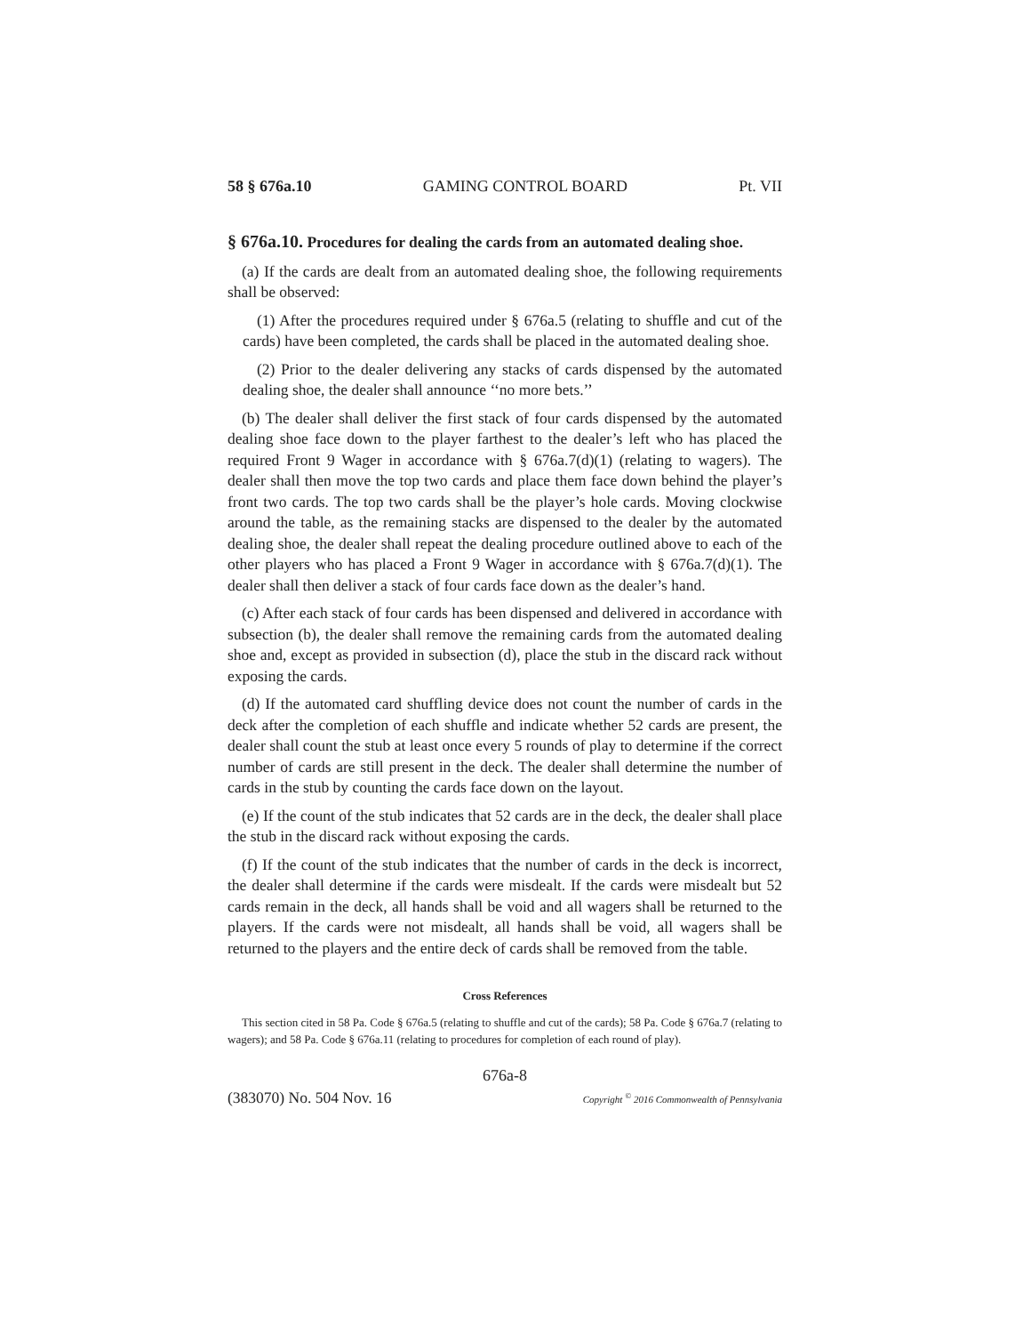58 § 676a.10 GAMING CONTROL BOARD Pt. VII
§ 676a.10. Procedures for dealing the cards from an automated dealing shoe.
(a) If the cards are dealt from an automated dealing shoe, the following requirements shall be observed:
(1) After the procedures required under § 676a.5 (relating to shuffle and cut of the cards) have been completed, the cards shall be placed in the automated dealing shoe.
(2) Prior to the dealer delivering any stacks of cards dispensed by the automated dealing shoe, the dealer shall announce ‘‘no more bets.’’
(b) The dealer shall deliver the first stack of four cards dispensed by the automated dealing shoe face down to the player farthest to the dealer’s left who has placed the required Front 9 Wager in accordance with § 676a.7(d)(1) (relating to wagers). The dealer shall then move the top two cards and place them face down behind the player’s front two cards. The top two cards shall be the player’s hole cards. Moving clockwise around the table, as the remaining stacks are dispensed to the dealer by the automated dealing shoe, the dealer shall repeat the dealing procedure outlined above to each of the other players who has placed a Front 9 Wager in accordance with § 676a.7(d)(1). The dealer shall then deliver a stack of four cards face down as the dealer’s hand.
(c) After each stack of four cards has been dispensed and delivered in accordance with subsection (b), the dealer shall remove the remaining cards from the automated dealing shoe and, except as provided in subsection (d), place the stub in the discard rack without exposing the cards.
(d) If the automated card shuffling device does not count the number of cards in the deck after the completion of each shuffle and indicate whether 52 cards are present, the dealer shall count the stub at least once every 5 rounds of play to determine if the correct number of cards are still present in the deck. The dealer shall determine the number of cards in the stub by counting the cards face down on the layout.
(e) If the count of the stub indicates that 52 cards are in the deck, the dealer shall place the stub in the discard rack without exposing the cards.
(f) If the count of the stub indicates that the number of cards in the deck is incorrect, the dealer shall determine if the cards were misdealt. If the cards were misdealt but 52 cards remain in the deck, all hands shall be void and all wagers shall be returned to the players. If the cards were not misdealt, all hands shall be void, all wagers shall be returned to the players and the entire deck of cards shall be removed from the table.
Cross References
This section cited in 58 Pa. Code § 676a.5 (relating to shuffle and cut of the cards); 58 Pa. Code § 676a.7 (relating to wagers); and 58 Pa. Code § 676a.11 (relating to procedures for completion of each round of play).
676a-8
(383070) No. 504 Nov. 16 Copyright <sup>©</sup> 2016 Commonwealth of Pennsylvania